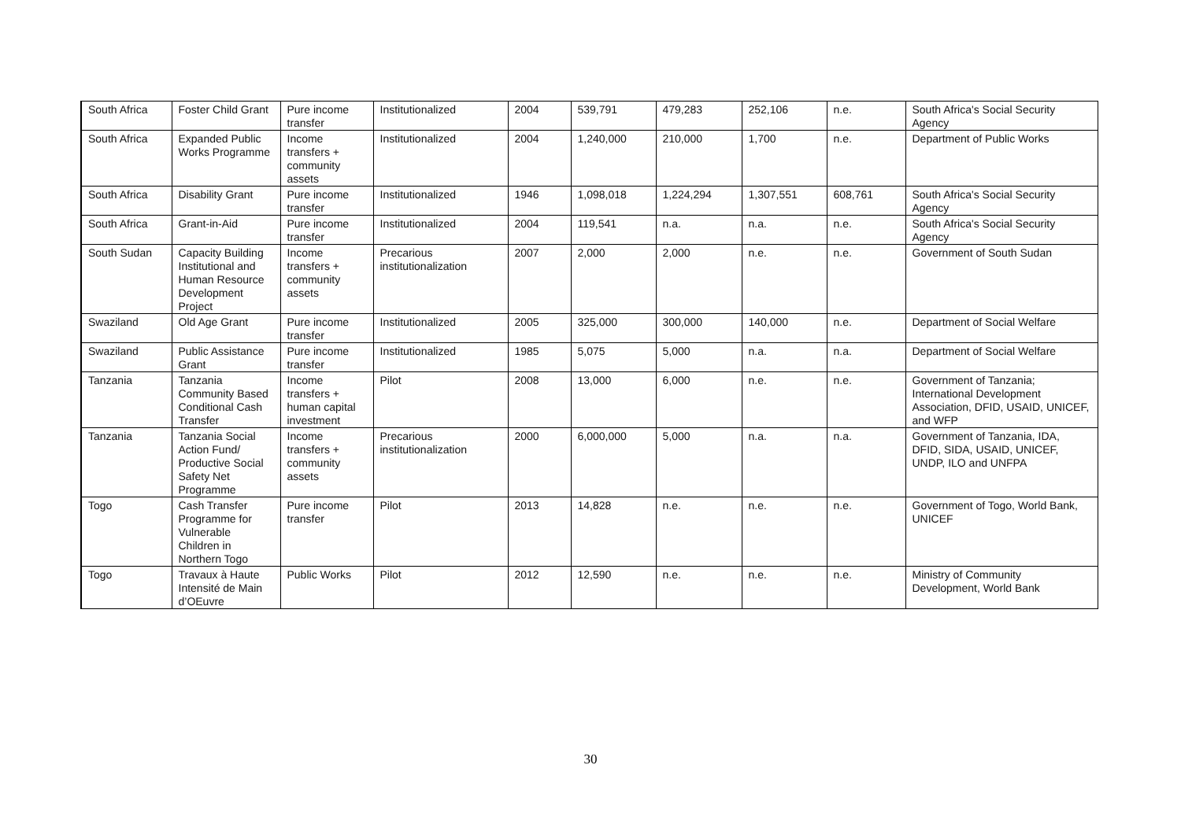| South Africa | Foster Child Grant | Pure income transfer | Institutionalized | 2004 | 539,791 | 479,283 | 252,106 | n.e. | South Africa's Social Security Agency |
| South Africa | Expanded Public Works Programme | Income transfers + community assets | Institutionalized | 2004 | 1,240,000 | 210,000 | 1,700 | n.e. | Department of Public Works |
| South Africa | Disability Grant | Pure income transfer | Institutionalized | 1946 | 1,098,018 | 1,224,294 | 1,307,551 | 608,761 | South Africa's Social Security Agency |
| South Africa | Grant-in-Aid | Pure income transfer | Institutionalized | 2004 | 119,541 | n.a. | n.a. | n.e. | South Africa's Social Security Agency |
| South Sudan | Capacity Building Institutional and Human Resource Development Project | Income transfers + community assets | Precarious institutionalization | 2007 | 2,000 | 2,000 | n.e. | n.e. | Government of South Sudan |
| Swaziland | Old Age Grant | Pure income transfer | Institutionalized | 2005 | 325,000 | 300,000 | 140,000 | n.e. | Department of Social Welfare |
| Swaziland | Public Assistance Grant | Pure income transfer | Institutionalized | 1985 | 5,075 | 5,000 | n.a. | n.a. | Department of Social Welfare |
| Tanzania | Tanzania Community Based Conditional Cash Transfer | Income transfers + human capital investment | Pilot | 2008 | 13,000 | 6,000 | n.e. | n.e. | Government of Tanzania; International Development Association, DFID, USAID, UNICEF, and WFP |
| Tanzania | Tanzania Social Action Fund/ Productive Social Safety Net Programme | Income transfers + community assets | Precarious institutionalization | 2000 | 6,000,000 | 5,000 | n.a. | n.a. | Government of Tanzania, IDA, DFID, SIDA, USAID, UNICEF, UNDP, ILO and UNFPA |
| Togo | Cash Transfer Programme for Vulnerable Children in Northern Togo | Pure income transfer | Pilot | 2013 | 14,828 | n.e. | n.e. | n.e. | Government of Togo, World Bank, UNICEF |
| Togo | Travaux à Haute Intensité de Main d’OEuvre | Public Works | Pilot | 2012 | 12,590 | n.e. | n.e. | n.e. | Ministry of Community Development, World Bank |
30